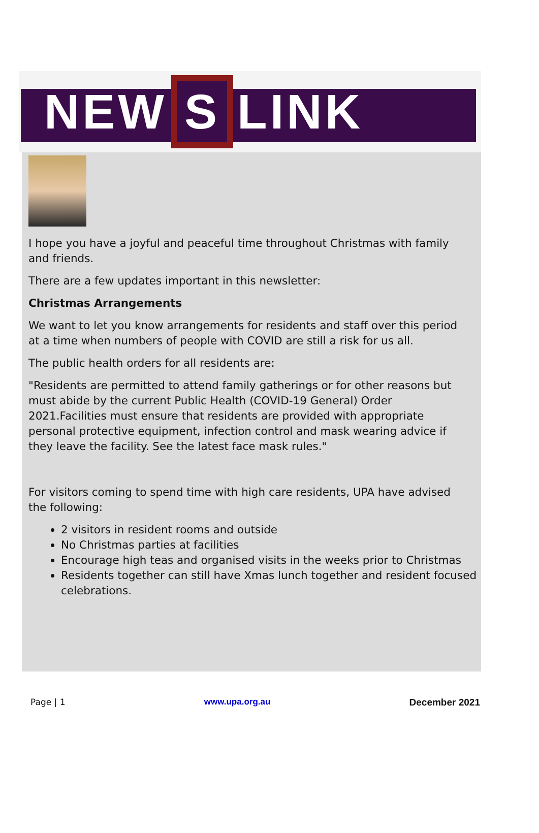NEW S LINK
I hope you have a joyful and peaceful time throughout Christmas with family and friends.
There are a few updates important in this newsletter:
Christmas Arrangements
We want to let you know arrangements for residents and staff over this period at a time when numbers of people with COVID are still a risk for us all.
The public health orders for all residents are:
"Residents are permitted to attend family gatherings or for other reasons but must abide by the current Public Health (COVID-19 General) Order 2021.Facilities must ensure that residents are provided with appropriate personal protective equipment, infection control and mask wearing advice if they leave the facility. See the latest face mask rules."
For visitors coming to spend time with high care residents, UPA have advised the following:
2 visitors in resident rooms and outside
No Christmas parties at facilities
Encourage high teas and organised visits in the weeks prior to Christmas
Residents together can still have Xmas lunch together and resident focused celebrations.
Page | 1 www.upa.org.au December 2021